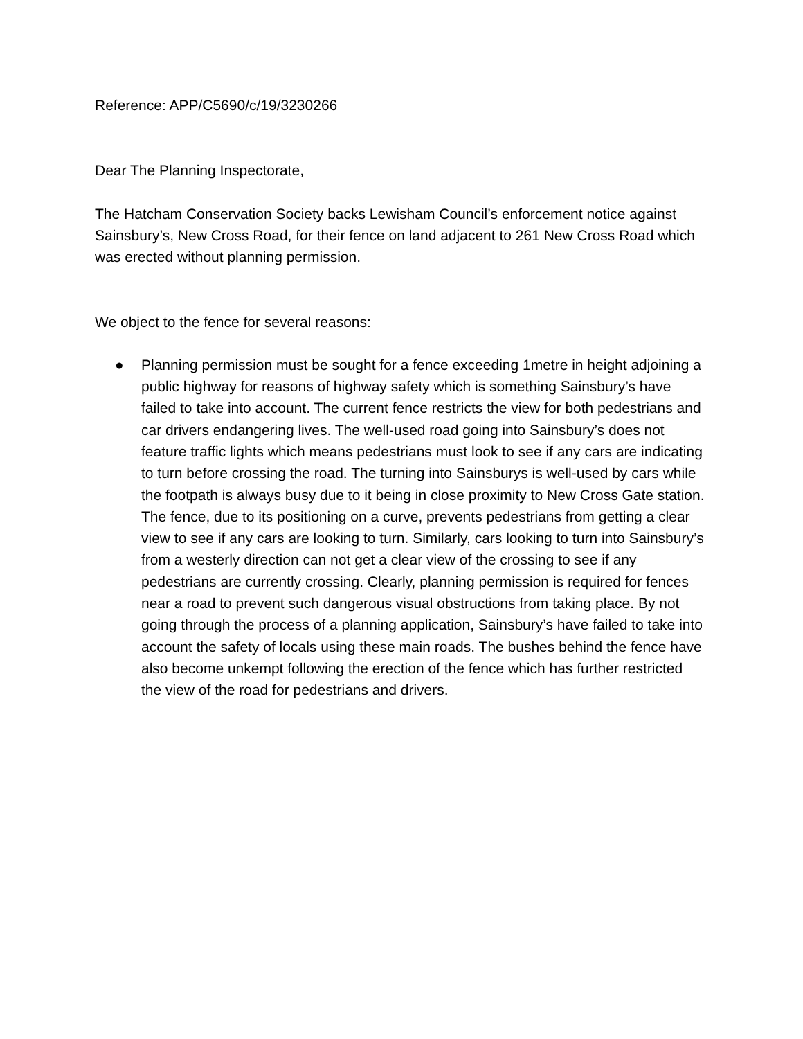Reference: APP/C5690/c/19/3230266
Dear The Planning Inspectorate,
The Hatcham Conservation Society backs Lewisham Council’s enforcement notice against Sainsbury’s, New Cross Road, for their fence on land adjacent to 261 New Cross Road which was erected without planning permission.
We object to the fence for several reasons:
● Planning permission must be sought for a fence exceeding 1metre in height adjoining a public highway for reasons of highway safety which is something Sainsbury’s have failed to take into account. The current fence restricts the view for both pedestrians and car drivers endangering lives. The well-used road going into Sainsbury’s does not feature traffic lights which means pedestrians must look to see if any cars are indicating to turn before crossing the road. The turning into Sainsburys is well-used by cars while the footpath is always busy due to it being in close proximity to New Cross Gate station. The fence, due to its positioning on a curve, prevents pedestrians from getting a clear view to see if any cars are looking to turn. Similarly, cars looking to turn into Sainsbury’s from a westerly direction can not get a clear view of the crossing to see if any pedestrians are currently crossing. Clearly, planning permission is required for fences near a road to prevent such dangerous visual obstructions from taking place. By not going through the process of a planning application, Sainsbury’s have failed to take into account the safety of locals using these main roads. The bushes behind the fence have also become unkempt following the erection of the fence which has further restricted the view of the road for pedestrians and drivers.